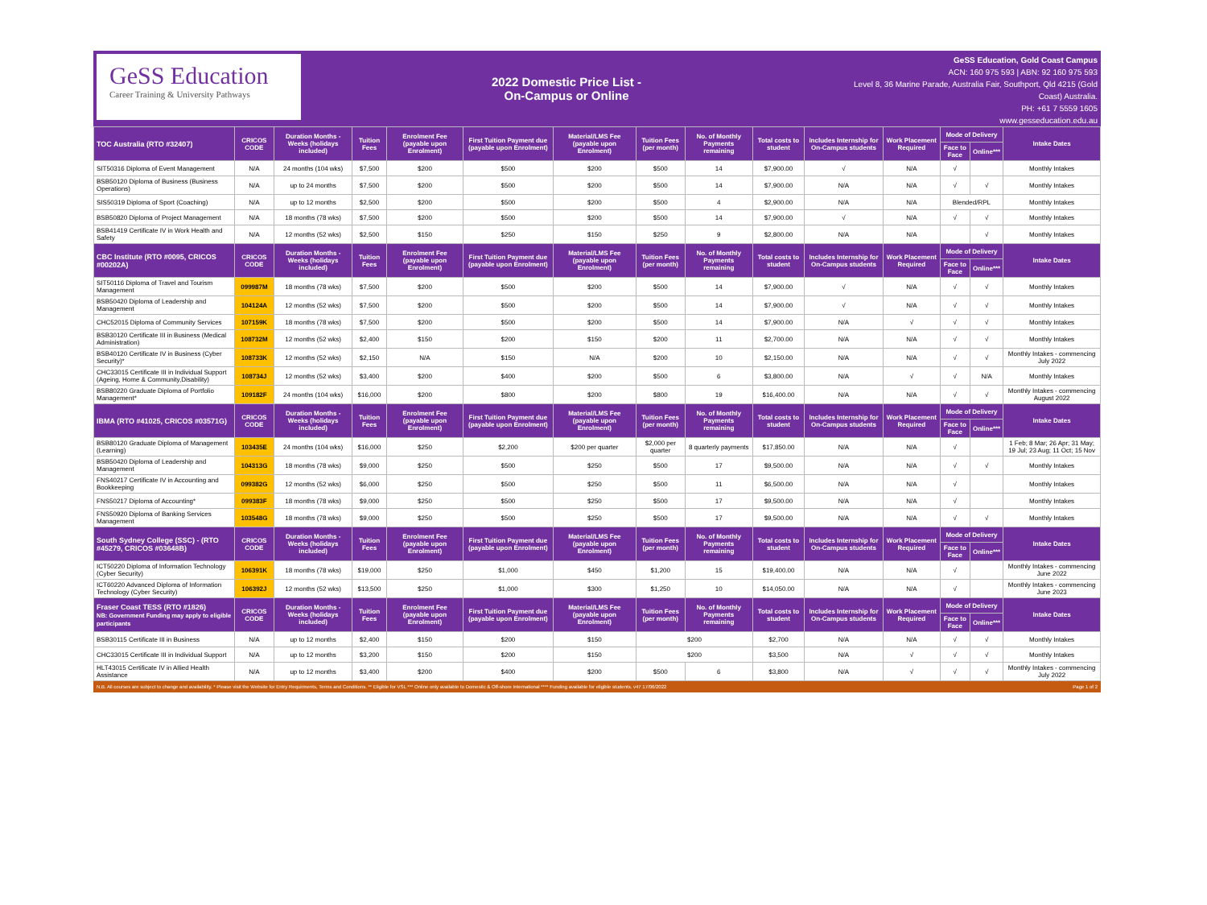GeSS Education
Career Training & University Pathways
2022 Domestic Price List -
On-Campus or Online
GeSS Education, Gold Coast Campus
ACN: 160 975 593 | ABN: 92 160 975 593
Level 8, 36 Marine Parade, Australia Fair, Southport, Qld 4215 (Gold Coast) Australia.
PH: +61 7 5559 1605
www.gesseducation.edu.au
| TOC Australia (RTO #32407) | CRICOS CODE | Duration Months - Weeks (holidays included) | Tuition Fees | Enrolment Fee (payable upon Enrolment) | First Tuition Payment due (payable upon Enrolment) | Material/LMS Fee (payable upon Enrolment) | Tuition Fees (per month) | No. of Monthly Payments remaining | Total costs to student | Includes Internship for On-Campus students | Work Placement Required | Mode of Delivery | | Intake Dates |
| --- | --- | --- | --- | --- | --- | --- | --- | --- | --- | --- | --- | --- | --- | --- |
| | | | | | | | | | | | | Face to Face | Online*** | |
| SIT50316 Diploma of Event Management | N/A | 24 months (104 wks) | $7,500 | $200 | $500 | $200 | $500 | 14 | $7,900.00 | √ | N/A | √ | | Monthly Intakes |
| BSB50120 Diploma of Business (Business Operations) | N/A | up to 24 months | $7,500 | $200 | $500 | $200 | $500 | 14 | $7,900.00 | N/A | N/A | √ | √ | Monthly Intakes |
| SIS50319 Diploma of Sport (Coaching) | N/A | up to 12 months | $2,500 | $200 | $500 | $200 | $500 | 4 | $2,900.00 | N/A | N/A | Blended/RPL | | Monthly Intakes |
| BSB50820 Diploma of Project Management | N/A | 18 months (78 wks) | $7,500 | $200 | $500 | $200 | $500 | 14 | $7,900.00 | √ | N/A | √ | √ | Monthly Intakes |
| BSB41419 Certificate IV in Work Health and Safety | N/A | 12 months (52 wks) | $2,500 | $150 | $250 | $150 | $250 | 9 | $2,800.00 | N/A | N/A | | √ | Monthly Intakes |
| CBC Institute (RTO #0095, CRICOS #00202A) | CRICOS CODE | Duration Months - Weeks (holidays included) | Tuition Fees | Enrolment Fee (payable upon Enrolment) | First Tuition Payment due (payable upon Enrolment) | Material/LMS Fee (payable upon Enrolment) | Tuition Fees (per month) | No. of Monthly Payments remaining | Total costs to student | Includes Internship for On-Campus students | Work Placement Required | Mode of Delivery | | Intake Dates |
| | | | | | | | | | | | | Face to Face | Online*** | |
| SIT50116 Diploma of Travel and Tourism Management | 099987M | 18 months (78 wks) | $7,500 | $200 | $500 | $200 | $500 | 14 | $7,900.00 | √ | N/A | √ | √ | Monthly Intakes |
| BSB50420 Diploma of Leadership and Management | 104124A | 12 months (52 wks) | $7,500 | $200 | $500 | $200 | $500 | 14 | $7,900.00 | √ | N/A | √ | √ | Monthly Intakes |
| CHC52015 Diploma of Community Services | 107159K | 18 months (78 wks) | $7,500 | $200 | $500 | $200 | $500 | 14 | $7,900.00 | N/A | √ | √ | √ | Monthly Intakes |
| BSB30120 Certificate III in Business (Medical Administration) | 108732M | 12 months (52 wks) | $2,400 | $150 | $200 | $150 | $200 | 11 | $2,700.00 | N/A | N/A | √ | √ | Monthly Intakes |
| BSB40120 Certificate IV in Business (Cyber Security)* | 108733K | 12 months (52 wks) | $2,150 | N/A | $150 | N/A | $200 | 10 | $2,150.00 | N/A | N/A | √ | √ | Monthly Intakes - commencing July 2022 |
| CHC33015 Certificate III in Individual Support (Ageing, Home & Community,Disability) | 108734J | 12 months (52 wks) | $3,400 | $200 | $400 | $200 | $500 | 6 | $3,800.00 | N/A | √ | √ | N/A | Monthly Intakes |
| BSB80220 Graduate Diploma of Portfolio Management* | 109182F | 24 months (104 wks) | $16,000 | $200 | $800 | $200 | $800 | 19 | $16,400.00 | N/A | N/A | √ | √ | Monthly Intakes - commencing August 2022 |
| IBMA (RTO #41025, CRICOS #03571G) | CRICOS CODE | Duration Months - Weeks (holidays included) | Tuition Fees | Enrolment Fee (payable upon Enrolment) | First Tuition Payment due (payable upon Enrolment) | Material/LMS Fee (payable upon Enrolment) | Tuition Fees (per month) | No. of Monthly Payments remaining | Total costs to student | Includes Internship for On-Campus students | Work Placement Required | Mode of Delivery | | Intake Dates |
| | | | | | | | | | | | | Face to Face | Online*** | |
| BSB80120 Graduate Diploma of Management (Learning) | 103435E | 24 months (104 wks) | $16,000 | $250 | $2,200 | $200 per quarter | $2,000 per quarter | 8 quarterly payments | $17,850.00 | N/A | N/A | √ | | 1 Feb; 8 Mar; 26 Apr; 31 May; 19 Jul; 23 Aug; 11 Oct; 15 Nov |
| BSB50420 Diploma of Leadership and Management | 104313G | 18 months (78 wks) | $9,000 | $250 | $500 | $250 | $500 | 17 | $9,500.00 | N/A | N/A | √ | √ | Monthly Intakes |
| FNS40217 Certificate IV in Accounting and Bookkeeping | 099382G | 12 months (52 wks) | $6,000 | $250 | $500 | $250 | $500 | 11 | $6,500.00 | N/A | N/A | √ | | Monthly Intakes |
| FNS50217 Diploma of Accounting* | 099383F | 18 months (78 wks) | $9,000 | $250 | $500 | $250 | $500 | 17 | $9,500.00 | N/A | N/A | √ | | Monthly Intakes |
| FNS50920 Diploma of Banking Services Management | 103548G | 18 months (78 wks) | $9,000 | $250 | $500 | $250 | $500 | 17 | $9,500.00 | N/A | N/A | √ | √ | Monthly Intakes |
| South Sydney College (SSC) - (RTO #45279, CRICOS #03648B) | CRICOS CODE | Duration Months - Weeks (holidays included) | Tuition Fees | Enrolment Fee (payable upon Enrolment) | First Tuition Payment due (payable upon Enrolment) | Material/LMS Fee (payable upon Enrolment) | Tuition Fees (per month) | No. of Monthly Payments remaining | Total costs to student | Includes Internship for On-Campus students | Work Placement Required | Mode of Delivery | | Intake Dates |
| | | | | | | | | | | | | Face to Face | Online*** | |
| ICT50220 Diploma of Information Technology (Cyber Security) | 106391K | 18 months (78 wks) | $19,000 | $250 | $1,000 | $450 | $1,200 | 15 | $19,400.00 | N/A | N/A | √ | | Monthly Intakes - commencing June 2022 |
| ICT60220 Advanced Diploma of Information Technology (Cyber Security) | 106392J | 12 months (52 wks) | $13,500 | $250 | $1,000 | $300 | $1,250 | 10 | $14,050.00 | N/A | N/A | √ | | Monthly Intakes - commencing June 2023 |
| Fraser Coast TESS (RTO #1826) NB: Government Funding may apply to eligible participants | CRICOS CODE | Duration Months - Weeks (holidays included) | Tuition Fees | Enrolment Fee (payable upon Enrolment) | First Tuition Payment due (payable upon Enrolment) | Material/LMS Fee (payable upon Enrolment) | Tuition Fees (per month) | No. of Monthly Payments remaining | Total costs to student | Includes Internship for On-Campus students | Work Placement Required | Mode of Delivery | | Intake Dates |
| | | | | | | | | | | | | Face to Face | Online*** | |
| BSB30115 Certificate III in Business | N/A | up to 12 months | $2,400 | $150 | $200 | $150 | $200 | | $2,700 | N/A | N/A | √ | √ | Monthly Intakes |
| CHC33015 Certificate III in Individual Support | N/A | up to 12 months | $3,200 | $150 | $200 | $150 | $200 | | $3,500 | N/A | √ | √ | √ | Monthly Intakes |
| HLT43015 Certificate IV in Allied Health Assistance | N/A | up to 12 months | $3,400 | $200 | $400 | $200 | $500 | 6 | $3,800 | N/A | √ | √ | √ | Monthly Intakes - commencing July 2022 |
N.B. All courses are subject to change and availability. * Please visit the Website for Entry Requirments, Terms and Conditions. ** Eligible for VSL *** Online only available to Domestic & Off-shore International **** Funding available for eligible students. v47 17/06/2022 Page 1 of 2